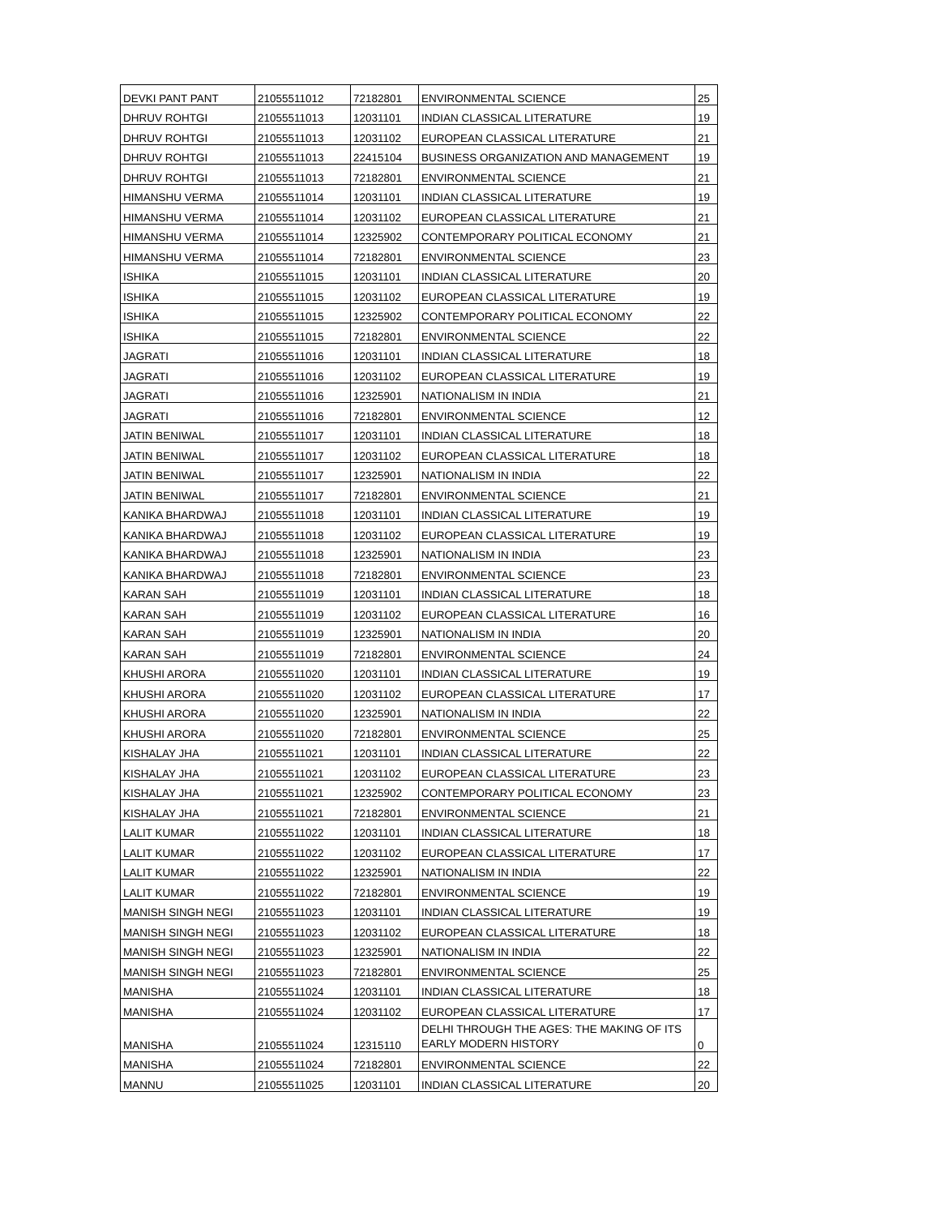| DEVKI PANT PANT | 21055511012 | 72182801 | ENVIRONMENTAL SCIENCE | 25 |
| DHRUV ROHTGI | 21055511013 | 12031101 | INDIAN CLASSICAL LITERATURE | 19 |
| DHRUV ROHTGI | 21055511013 | 12031102 | EUROPEAN CLASSICAL LITERATURE | 21 |
| DHRUV ROHTGI | 21055511013 | 22415104 | BUSINESS ORGANIZATION AND MANAGEMENT | 19 |
| DHRUV ROHTGI | 21055511013 | 72182801 | ENVIRONMENTAL SCIENCE | 21 |
| HIMANSHU VERMA | 21055511014 | 12031101 | INDIAN CLASSICAL LITERATURE | 19 |
| HIMANSHU VERMA | 21055511014 | 12031102 | EUROPEAN CLASSICAL LITERATURE | 21 |
| HIMANSHU VERMA | 21055511014 | 12325902 | CONTEMPORARY POLITICAL ECONOMY | 21 |
| HIMANSHU VERMA | 21055511014 | 72182801 | ENVIRONMENTAL SCIENCE | 23 |
| ISHIKA | 21055511015 | 12031101 | INDIAN CLASSICAL LITERATURE | 20 |
| ISHIKA | 21055511015 | 12031102 | EUROPEAN CLASSICAL LITERATURE | 19 |
| ISHIKA | 21055511015 | 12325902 | CONTEMPORARY POLITICAL ECONOMY | 22 |
| ISHIKA | 21055511015 | 72182801 | ENVIRONMENTAL SCIENCE | 22 |
| JAGRATI | 21055511016 | 12031101 | INDIAN CLASSICAL LITERATURE | 18 |
| JAGRATI | 21055511016 | 12031102 | EUROPEAN CLASSICAL LITERATURE | 19 |
| JAGRATI | 21055511016 | 12325901 | NATIONALISM IN INDIA | 21 |
| JAGRATI | 21055511016 | 72182801 | ENVIRONMENTAL SCIENCE | 12 |
| JATIN BENIWAL | 21055511017 | 12031101 | INDIAN CLASSICAL LITERATURE | 18 |
| JATIN BENIWAL | 21055511017 | 12031102 | EUROPEAN CLASSICAL LITERATURE | 18 |
| JATIN BENIWAL | 21055511017 | 12325901 | NATIONALISM IN INDIA | 22 |
| JATIN BENIWAL | 21055511017 | 72182801 | ENVIRONMENTAL SCIENCE | 21 |
| KANIKA BHARDWAJ | 21055511018 | 12031101 | INDIAN CLASSICAL LITERATURE | 19 |
| KANIKA BHARDWAJ | 21055511018 | 12031102 | EUROPEAN CLASSICAL LITERATURE | 19 |
| KANIKA BHARDWAJ | 21055511018 | 12325901 | NATIONALISM IN INDIA | 23 |
| KANIKA BHARDWAJ | 21055511018 | 72182801 | ENVIRONMENTAL SCIENCE | 23 |
| KARAN SAH | 21055511019 | 12031101 | INDIAN CLASSICAL LITERATURE | 18 |
| KARAN SAH | 21055511019 | 12031102 | EUROPEAN CLASSICAL LITERATURE | 16 |
| KARAN SAH | 21055511019 | 12325901 | NATIONALISM IN INDIA | 20 |
| KARAN SAH | 21055511019 | 72182801 | ENVIRONMENTAL SCIENCE | 24 |
| KHUSHI ARORA | 21055511020 | 12031101 | INDIAN CLASSICAL LITERATURE | 19 |
| KHUSHI ARORA | 21055511020 | 12031102 | EUROPEAN CLASSICAL LITERATURE | 17 |
| KHUSHI ARORA | 21055511020 | 12325901 | NATIONALISM IN INDIA | 22 |
| KHUSHI ARORA | 21055511020 | 72182801 | ENVIRONMENTAL SCIENCE | 25 |
| KISHALAY JHA | 21055511021 | 12031101 | INDIAN CLASSICAL LITERATURE | 22 |
| KISHALAY JHA | 21055511021 | 12031102 | EUROPEAN CLASSICAL LITERATURE | 23 |
| KISHALAY JHA | 21055511021 | 12325902 | CONTEMPORARY POLITICAL ECONOMY | 23 |
| KISHALAY JHA | 21055511021 | 72182801 | ENVIRONMENTAL SCIENCE | 21 |
| LALIT KUMAR | 21055511022 | 12031101 | INDIAN CLASSICAL LITERATURE | 18 |
| LALIT KUMAR | 21055511022 | 12031102 | EUROPEAN CLASSICAL LITERATURE | 17 |
| LALIT KUMAR | 21055511022 | 12325901 | NATIONALISM IN INDIA | 22 |
| LALIT KUMAR | 21055511022 | 72182801 | ENVIRONMENTAL SCIENCE | 19 |
| MANISH SINGH NEGI | 21055511023 | 12031101 | INDIAN CLASSICAL LITERATURE | 19 |
| MANISH SINGH NEGI | 21055511023 | 12031102 | EUROPEAN CLASSICAL LITERATURE | 18 |
| MANISH SINGH NEGI | 21055511023 | 12325901 | NATIONALISM IN INDIA | 22 |
| MANISH SINGH NEGI | 21055511023 | 72182801 | ENVIRONMENTAL SCIENCE | 25 |
| MANISHA | 21055511024 | 12031101 | INDIAN CLASSICAL LITERATURE | 18 |
| MANISHA | 21055511024 | 12031102 | EUROPEAN CLASSICAL LITERATURE | 17 |
| MANISHA | 21055511024 | 12315110 | DELHI THROUGH THE AGES: THE MAKING OF ITS EARLY MODERN HISTORY | 0 |
| MANISHA | 21055511024 | 72182801 | ENVIRONMENTAL SCIENCE | 22 |
| MANNU | 21055511025 | 12031101 | INDIAN CLASSICAL LITERATURE | 20 |